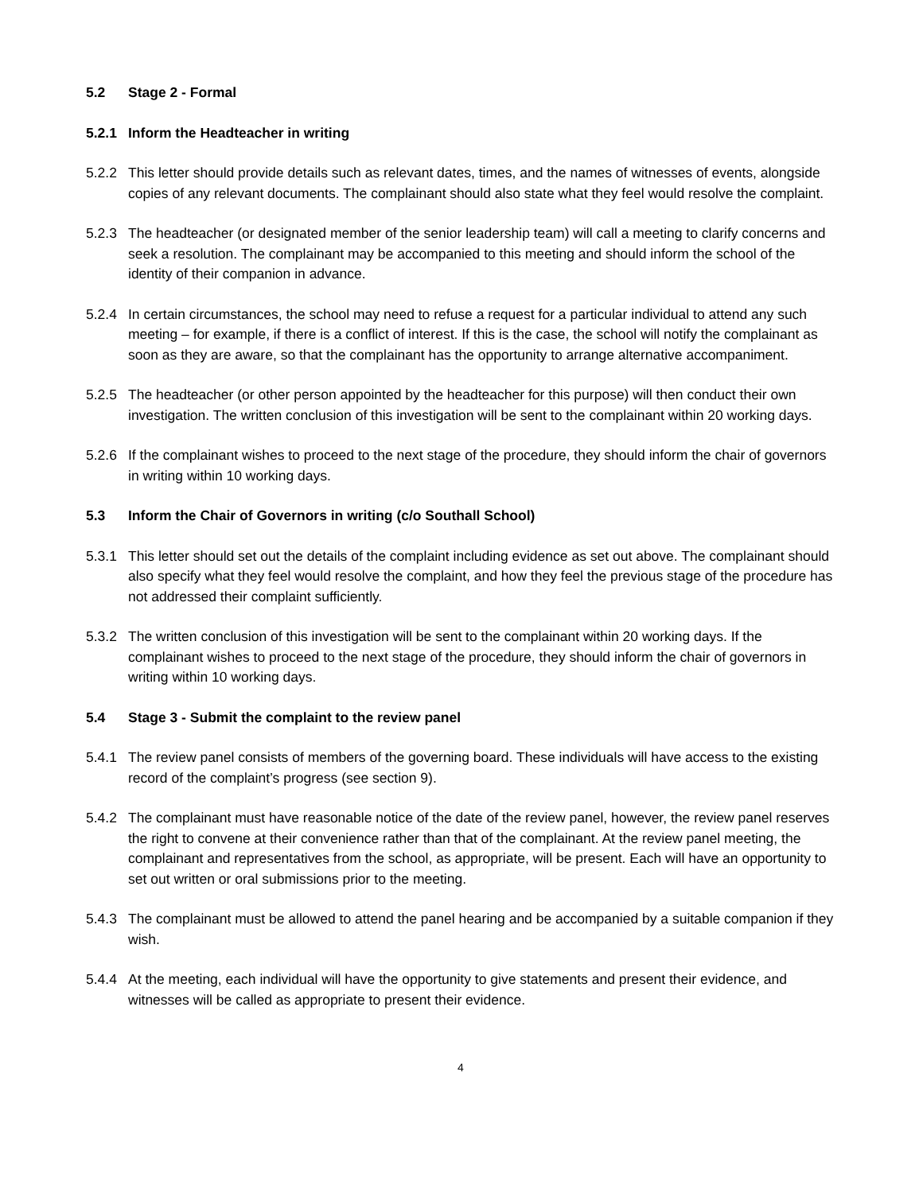5.2 Stage 2 - Formal
5.2.1 Inform the Headteacher in writing
5.2.2 This letter should provide details such as relevant dates, times, and the names of witnesses of events, alongside copies of any relevant documents. The complainant should also state what they feel would resolve the complaint.
5.2.3 The headteacher (or designated member of the senior leadership team) will call a meeting to clarify concerns and seek a resolution. The complainant may be accompanied to this meeting and should inform the school of the identity of their companion in advance.
5.2.4 In certain circumstances, the school may need to refuse a request for a particular individual to attend any such meeting – for example, if there is a conflict of interest. If this is the case, the school will notify the complainant as soon as they are aware, so that the complainant has the opportunity to arrange alternative accompaniment.
5.2.5 The headteacher (or other person appointed by the headteacher for this purpose) will then conduct their own investigation. The written conclusion of this investigation will be sent to the complainant within 20 working days.
5.2.6 If the complainant wishes to proceed to the next stage of the procedure, they should inform the chair of governors in writing within 10 working days.
5.3 Inform the Chair of Governors in writing (c/o Southall School)
5.3.1 This letter should set out the details of the complaint including evidence as set out above. The complainant should also specify what they feel would resolve the complaint, and how they feel the previous stage of the procedure has not addressed their complaint sufficiently.
5.3.2 The written conclusion of this investigation will be sent to the complainant within 20 working days. If the complainant wishes to proceed to the next stage of the procedure, they should inform the chair of governors in writing within 10 working days.
5.4 Stage 3 - Submit the complaint to the review panel
5.4.1 The review panel consists of members of the governing board. These individuals will have access to the existing record of the complaint’s progress (see section 9).
5.4.2 The complainant must have reasonable notice of the date of the review panel, however, the review panel reserves the right to convene at their convenience rather than that of the complainant. At the review panel meeting, the complainant and representatives from the school, as appropriate, will be present. Each will have an opportunity to set out written or oral submissions prior to the meeting.
5.4.3 The complainant must be allowed to attend the panel hearing and be accompanied by a suitable companion if they wish.
5.4.4 At the meeting, each individual will have the opportunity to give statements and present their evidence, and witnesses will be called as appropriate to present their evidence.
4